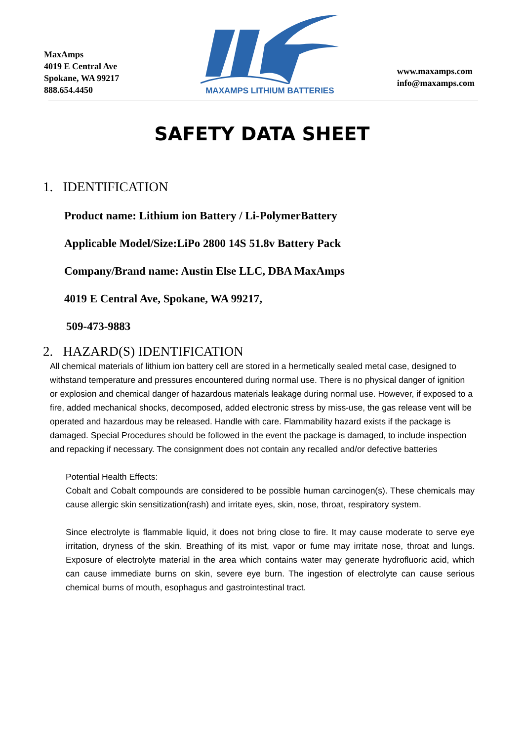MaxAmps
4019 E Central Ave
Spokane, WA 99217
888.654.4450
MAXAMPS LITHIUM BATTERIES
www.maxamps.com
info@maxamps.com
SAFETY DATA SHEET
1. IDENTIFICATION
Product name: Lithium ion Battery / Li-PolymerBattery
Applicable Model/Size:LiPo 2800 14S 51.8v Battery Pack
Company/Brand name: Austin Else LLC, DBA MaxAmps
4019 E Central Ave, Spokane, WA 99217,
509-473-9883
2. HAZARD(S) IDENTIFICATION
All chemical materials of lithium ion battery cell are stored in a hermetically sealed metal case, designed to withstand temperature and pressures encountered during normal use. There is no physical danger of ignition or explosion and chemical danger of hazardous materials leakage during normal use. However, if exposed to a fire, added mechanical shocks, decomposed, added electronic stress by miss-use, the gas release vent will be operated and hazardous may be released. Handle with care. Flammability hazard exists if the package is damaged. Special Procedures should be followed in the event the package is damaged, to include inspection and repacking if necessary. The consignment does not contain any recalled and/or defective batteries
Potential Health Effects:
Cobalt and Cobalt compounds are considered to be possible human carcinogen(s). These chemicals may cause allergic skin sensitization(rash) and irritate eyes, skin, nose, throat, respiratory system.
Since electrolyte is flammable liquid, it does not bring close to fire. It may cause moderate to serve eye irritation, dryness of the skin. Breathing of its mist, vapor or fume may irritate nose, throat and lungs. Exposure of electrolyte material in the area which contains water may generate hydrofluoric acid, which can cause immediate burns on skin, severe eye burn. The ingestion of electrolyte can cause serious chemical burns of mouth, esophagus and gastrointestinal tract.